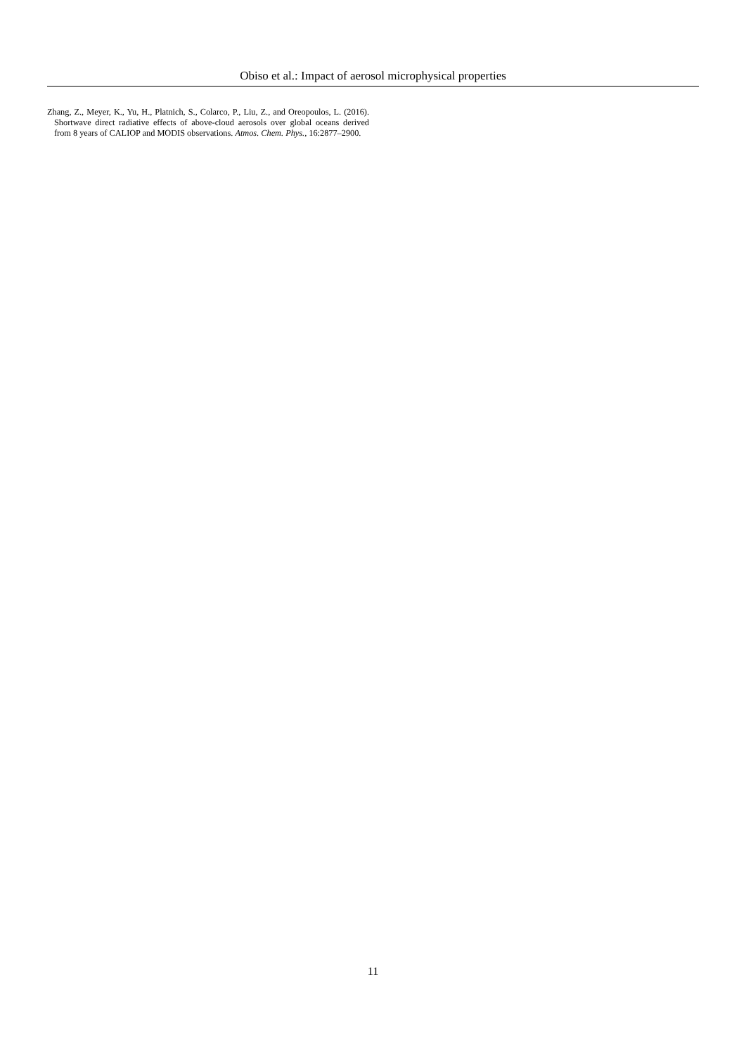Obiso et al.: Impact of aerosol microphysical properties
Zhang, Z., Meyer, K., Yu, H., Platnich, S., Colarco, P., Liu, Z., and Oreopoulos, L. (2016). Shortwave direct radiative effects of above-cloud aerosols over global oceans derived from 8 years of CALIOP and MODIS observations. Atmos. Chem. Phys., 16:2877–2900.
11